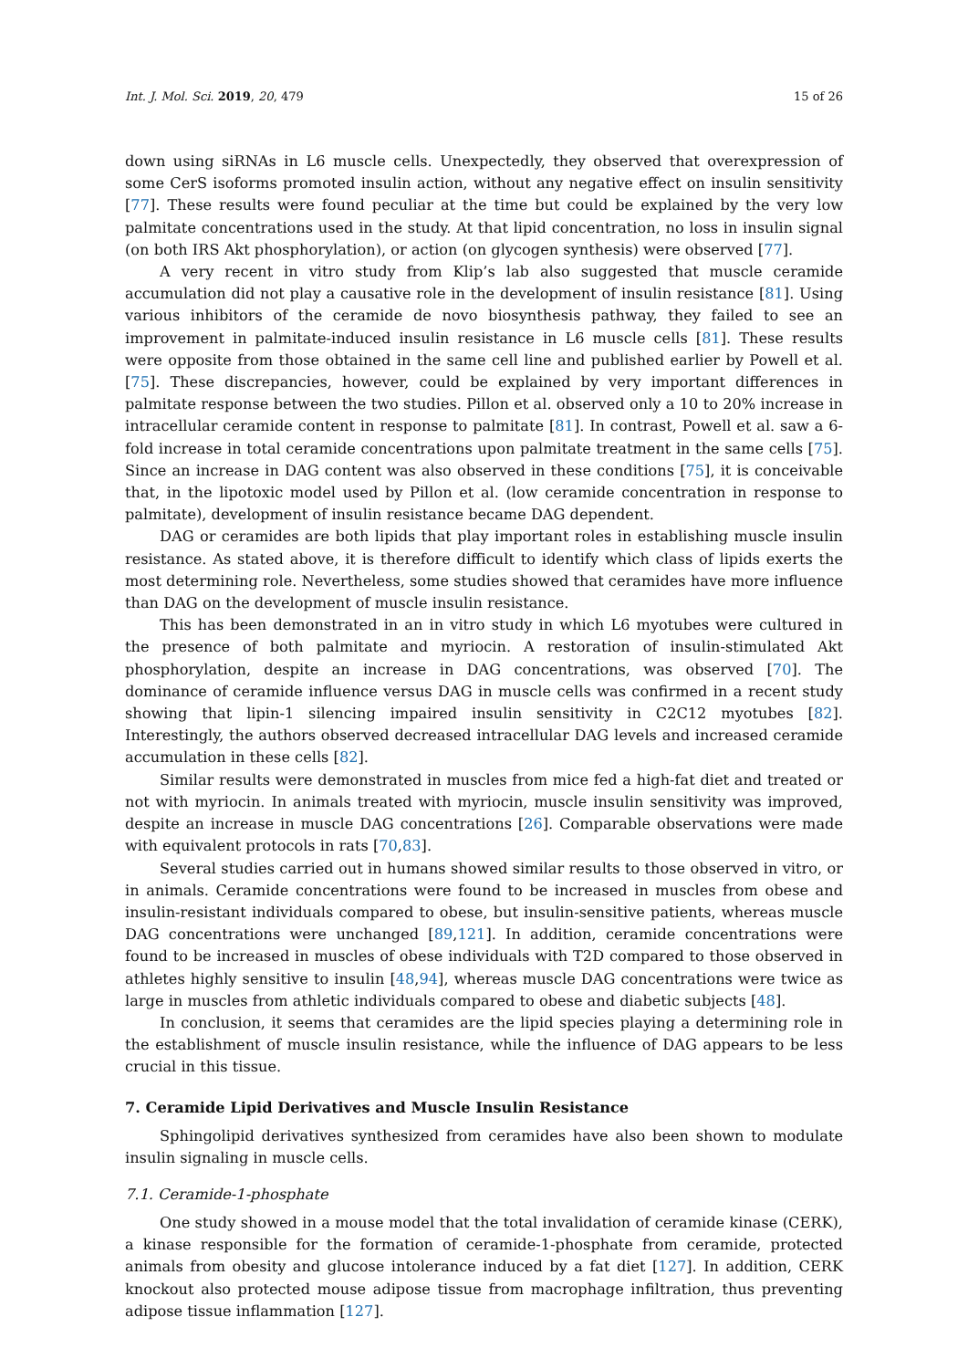Int. J. Mol. Sci. 2019, 20, 479 15 of 26
down using siRNAs in L6 muscle cells. Unexpectedly, they observed that overexpression of some CerS isoforms promoted insulin action, without any negative effect on insulin sensitivity [77]. These results were found peculiar at the time but could be explained by the very low palmitate concentrations used in the study. At that lipid concentration, no loss in insulin signal (on both IRS Akt phosphorylation), or action (on glycogen synthesis) were observed [77].
A very recent in vitro study from Klip’s lab also suggested that muscle ceramide accumulation did not play a causative role in the development of insulin resistance [81]. Using various inhibitors of the ceramide de novo biosynthesis pathway, they failed to see an improvement in palmitate-induced insulin resistance in L6 muscle cells [81]. These results were opposite from those obtained in the same cell line and published earlier by Powell et al. [75]. These discrepancies, however, could be explained by very important differences in palmitate response between the two studies. Pillon et al. observed only a 10 to 20% increase in intracellular ceramide content in response to palmitate [81]. In contrast, Powell et al. saw a 6-fold increase in total ceramide concentrations upon palmitate treatment in the same cells [75]. Since an increase in DAG content was also observed in these conditions [75], it is conceivable that, in the lipotoxic model used by Pillon et al. (low ceramide concentration in response to palmitate), development of insulin resistance became DAG dependent.
DAG or ceramides are both lipids that play important roles in establishing muscle insulin resistance. As stated above, it is therefore difficult to identify which class of lipids exerts the most determining role. Nevertheless, some studies showed that ceramides have more influence than DAG on the development of muscle insulin resistance.
This has been demonstrated in an in vitro study in which L6 myotubes were cultured in the presence of both palmitate and myriocin. A restoration of insulin-stimulated Akt phosphorylation, despite an increase in DAG concentrations, was observed [70]. The dominance of ceramide influence versus DAG in muscle cells was confirmed in a recent study showing that lipin-1 silencing impaired insulin sensitivity in C2C12 myotubes [82]. Interestingly, the authors observed decreased intracellular DAG levels and increased ceramide accumulation in these cells [82].
Similar results were demonstrated in muscles from mice fed a high-fat diet and treated or not with myriocin. In animals treated with myriocin, muscle insulin sensitivity was improved, despite an increase in muscle DAG concentrations [26]. Comparable observations were made with equivalent protocols in rats [70,83].
Several studies carried out in humans showed similar results to those observed in vitro, or in animals. Ceramide concentrations were found to be increased in muscles from obese and insulin-resistant individuals compared to obese, but insulin-sensitive patients, whereas muscle DAG concentrations were unchanged [89,121]. In addition, ceramide concentrations were found to be increased in muscles of obese individuals with T2D compared to those observed in athletes highly sensitive to insulin [48,94], whereas muscle DAG concentrations were twice as large in muscles from athletic individuals compared to obese and diabetic subjects [48].
In conclusion, it seems that ceramides are the lipid species playing a determining role in the establishment of muscle insulin resistance, while the influence of DAG appears to be less crucial in this tissue.
7. Ceramide Lipid Derivatives and Muscle Insulin Resistance
Sphingolipid derivatives synthesized from ceramides have also been shown to modulate insulin signaling in muscle cells.
7.1. Ceramide-1-phosphate
One study showed in a mouse model that the total invalidation of ceramide kinase (CERK), a kinase responsible for the formation of ceramide-1-phosphate from ceramide, protected animals from obesity and glucose intolerance induced by a fat diet [127]. In addition, CERK knockout also protected mouse adipose tissue from macrophage infiltration, thus preventing adipose tissue inflammation [127].